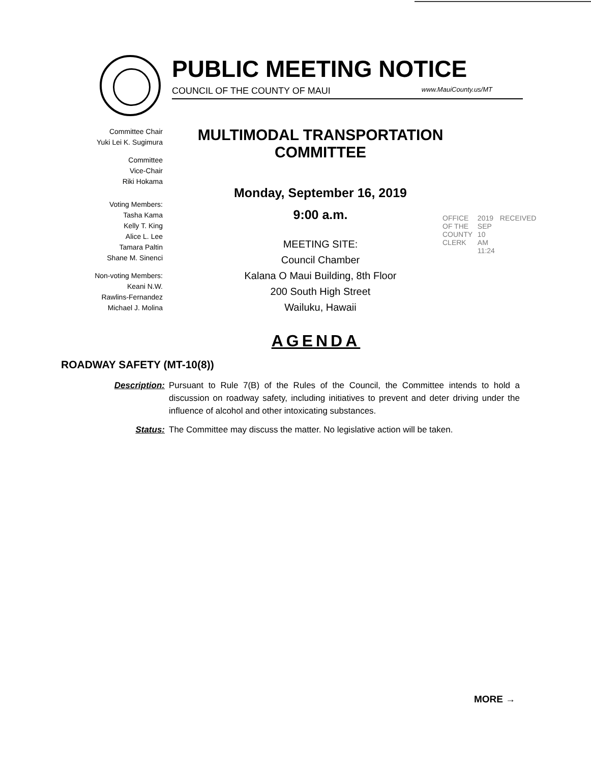PUBLIC MEETING NOTICE
COUNCIL OF THE COUNTY OF MAUI www.MauiCounty.us/MT
Committee Chair
Yuki Lei K. Sugimura
Committee
Vice-Chair
Riki Hokama
Voting Members:
Tasha Kama
Kelly T. King
Alice L. Lee
Tamara Paltin
Shane M. Sinenci
Non-voting Members:
Keani N.W.
Rawlins-Fernandez
Michael J. Molina
MULTIMODAL TRANSPORTATION
COMMITTEE
Monday, September 16, 2019
9:00 a.m.
MEETING SITE:
Council Chamber
Kalana O Maui Building, 8th Floor
200 South High Street
Wailuku, Hawaii
OFFICE OF THE COUNTY CLERK 2019 SEP 10 AM 11:24 RECEIVED
AGENDA
ROADWAY SAFETY (MT-10(8))
Description: Pursuant to Rule 7(B) of the Rules of the Council, the Committee intends to hold a discussion on roadway safety, including initiatives to prevent and deter driving under the influence of alcohol and other intoxicating substances.
Status: The Committee may discuss the matter. No legislative action will be taken.
MORE →